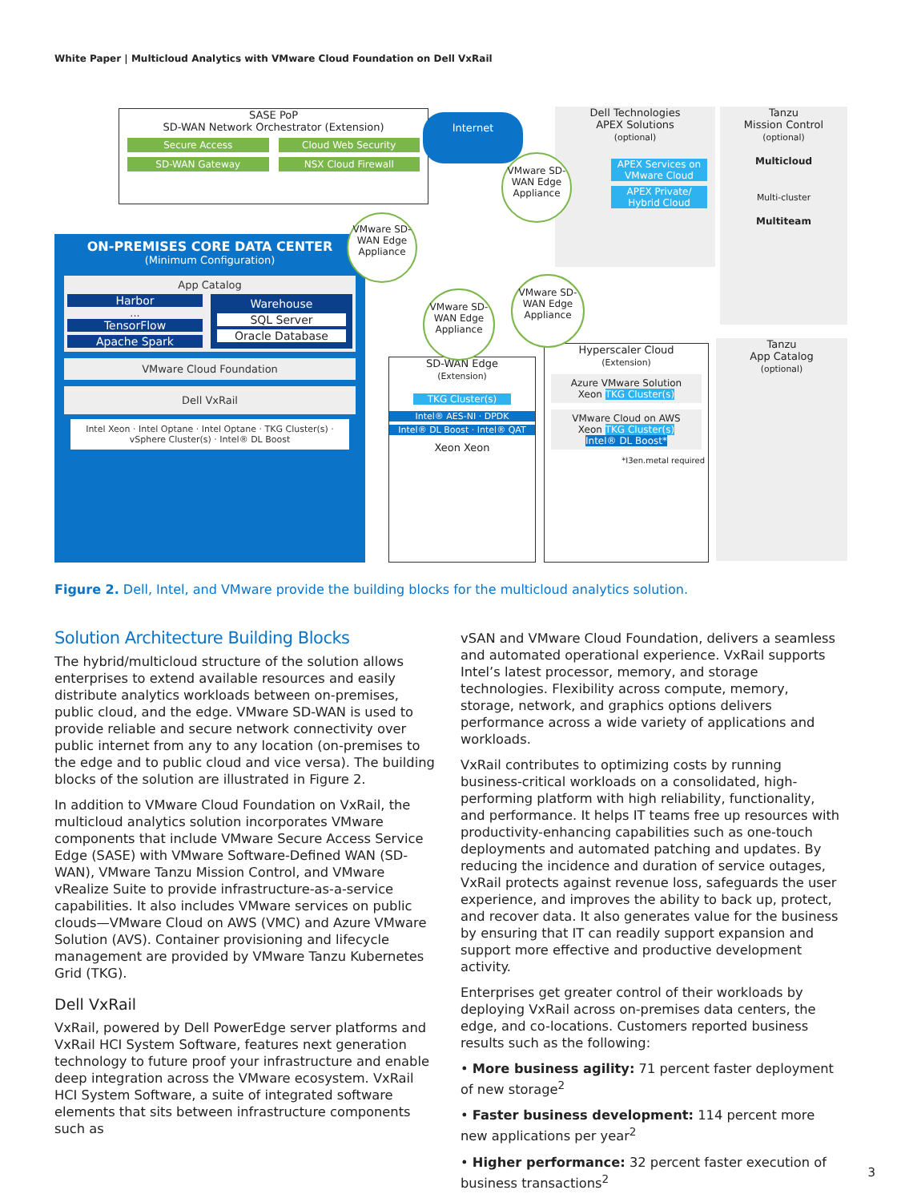White Paper | Multicloud Analytics with VMware Cloud Foundation on Dell VxRail
SASE PoP
SD-WAN Network Orchestrator (Extension)
Secure Access Cloud Web Security
SD-WAN Gateway NSX Cloud Firewall
Internet
Dell Technologies
APEX Solutions
(optional)
APEX Services on VMware Cloud
APEX Private/ Hybrid Cloud
Tanzu
Mission Control
(optional)
Multicloud
Multi-cluster
Multiteam
ON-PREMISES CORE DATA CENTER
(Minimum Configuration)
App Catalog
Harbor
...
TensorFlow
Apache Spark
Warehouse
SQL Server
Oracle Database
VMware Cloud Foundation
Dell VxRail
Intel Xeon · Intel Optane · Intel Optane · TKG Cluster(s) · vSphere Cluster(s) · Intel® DL Boost
SD-WAN Edge
(Extension)
TKG Cluster(s)
Intel® AES-NI · DPDK
Intel® DL Boost · Intel® QAT
Xeon Xeon
Hyperscaler Cloud
(Extension)
Azure VMware Solution
Xeon TKG Cluster(s)
VMware Cloud on AWS
Xeon TKG Cluster(s)
Intel® DL Boost*
*I3en.metal required
Tanzu
App Catalog
(optional)
VMware SD-WAN Edge Appliance
VMware SD-WAN Edge Appliance
VMware SD-WAN Edge Appliance
VMware SD-WAN Edge Appliance
Figure 2. Dell, Intel, and VMware provide the building blocks for the multicloud analytics solution.
Solution Architecture Building Blocks
The hybrid/multicloud structure of the solution allows enterprises to extend available resources and easily distribute analytics workloads between on-premises, public cloud, and the edge. VMware SD-WAN is used to provide reliable and secure network connectivity over public internet from any to any location (on-premises to the edge and to public cloud and vice versa). The building blocks of the solution are illustrated in Figure 2.
In addition to VMware Cloud Foundation on VxRail, the multicloud analytics solution incorporates VMware components that include VMware Secure Access Service Edge (SASE) with VMware Software-Defined WAN (SD-WAN), VMware Tanzu Mission Control, and VMware vRealize Suite to provide infrastructure-as-a-service capabilities. It also includes VMware services on public clouds—VMware Cloud on AWS (VMC) and Azure VMware Solution (AVS). Container provisioning and lifecycle management are provided by VMware Tanzu Kubernetes Grid (TKG).
Dell VxRail
VxRail, powered by Dell PowerEdge server platforms and VxRail HCI System Software, features next generation technology to future proof your infrastructure and enable deep integration across the VMware ecosystem. VxRail HCI System Software, a suite of integrated software elements that sits between infrastructure components such as
vSAN and VMware Cloud Foundation, delivers a seamless and automated operational experience. VxRail supports Intel’s latest processor, memory, and storage technologies. Flexibility across compute, memory, storage, network, and graphics options delivers performance across a wide variety of applications and workloads.
VxRail contributes to optimizing costs by running business-critical workloads on a consolidated, high-performing platform with high reliability, functionality, and performance. It helps IT teams free up resources with productivity-enhancing capabilities such as one-touch deployments and automated patching and updates. By reducing the incidence and duration of service outages, VxRail protects against revenue loss, safeguards the user experience, and improves the ability to back up, protect, and recover data. It also generates value for the business by ensuring that IT can readily support expansion and support more effective and productive development activity.
Enterprises get greater control of their workloads by deploying VxRail across on-premises data centers, the edge, and co-locations. Customers reported business results such as the following:
• More business agility: 71 percent faster deployment of new storage<sup>2</sup>
• Faster business development: 114 percent more new applications per year<sup>2</sup>
• Higher performance: 32 percent faster execution of business transactions<sup>2</sup>
3